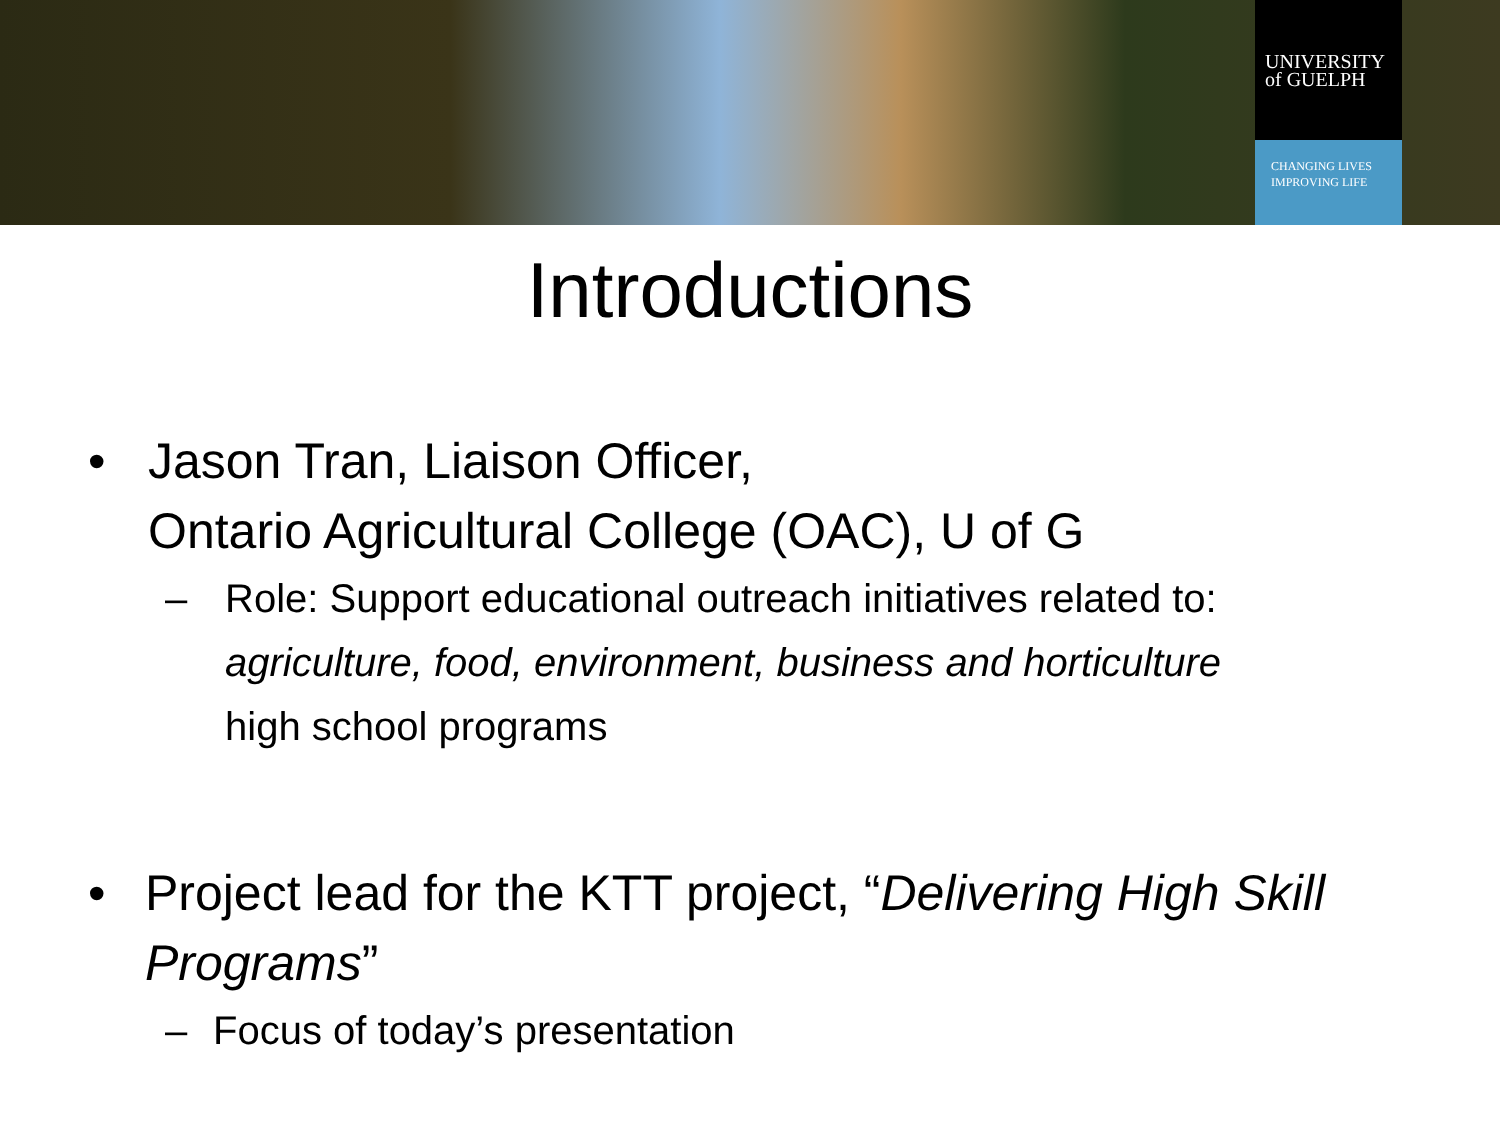UNIVERSITY
of GUELPH
CHANGING LIVES
IMPROVING LIFE
Introductions
• Jason Tran, Liaison Officer,
Ontario Agricultural College (OAC), U of G
– Role: Support educational outreach initiatives related to:
agriculture, food, environment, business and horticulture
high school programs
• Project lead for the KTT project, “Delivering High Skill Programs”
– Focus of today’s presentation